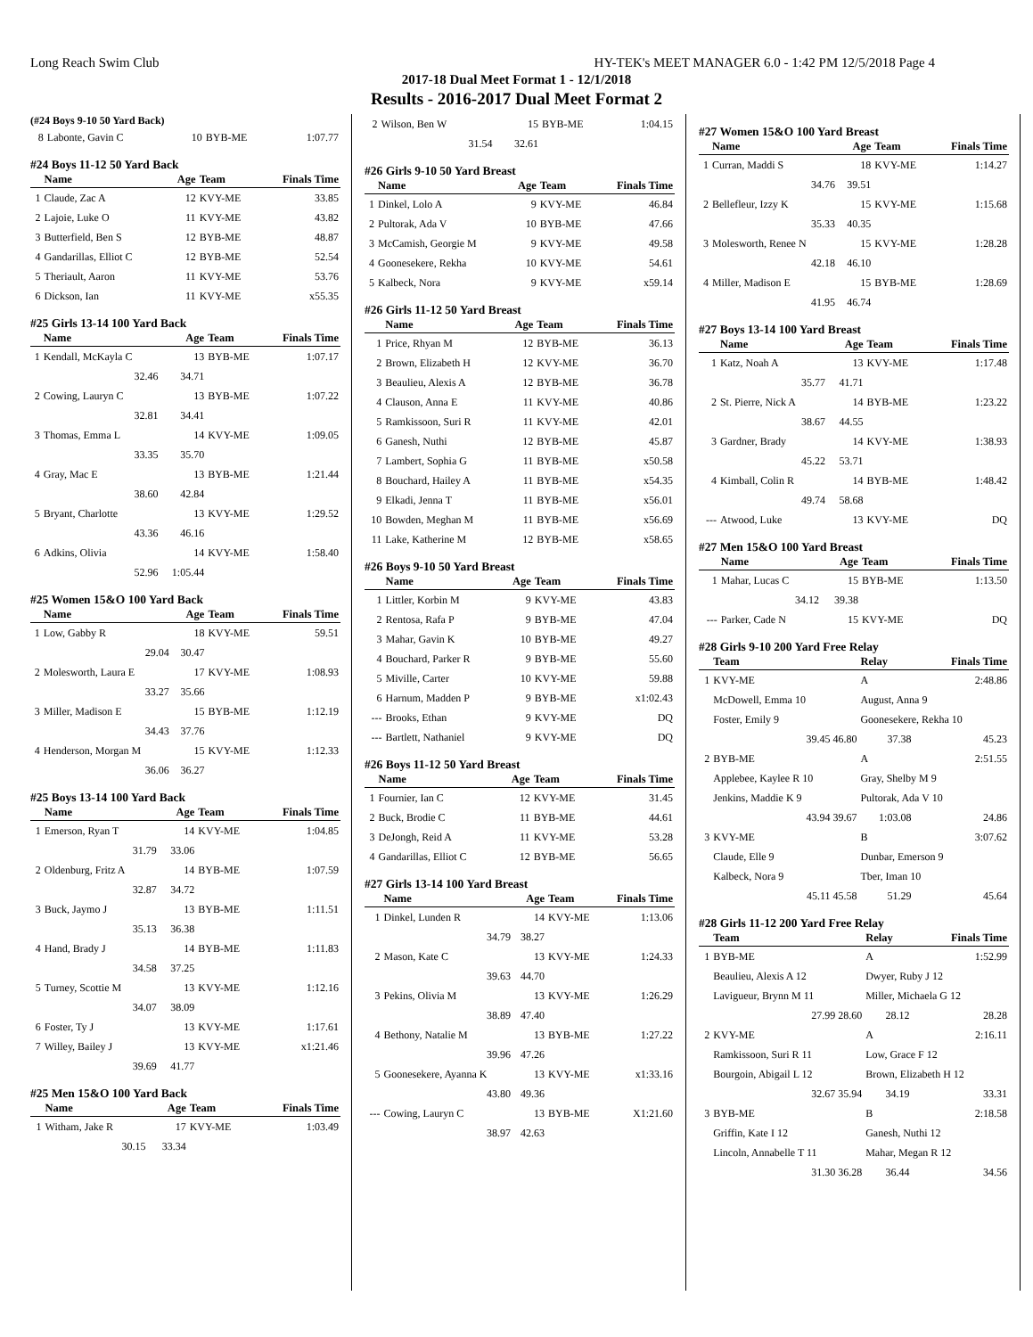Long Reach Swim Club HY-TEK's MEET MANAGER 6.0 - 1:42 PM 12/5/2018 Page 4
2017-18 Dual Meet Format 1 - 12/1/2018
Results - 2016-2017 Dual Meet Format 2
(#24 Boys 9-10 50 Yard Back)
| 8 | Labonte, Gavin C | 10 | BYB-ME | 1:07.77 |
#24 Boys 11-12 50 Yard Back
| | Name | Age | Team | Finals Time |
| --- | --- | --- | --- | --- |
| 1 | Claude, Zac A | 12 | KVY-ME | 33.85 |
| 2 | Lajoie, Luke O | 11 | KVY-ME | 43.82 |
| 3 | Butterfield, Ben S | 12 | BYB-ME | 48.87 |
| 4 | Gandarillas, Elliot C | 12 | BYB-ME | 52.54 |
| 5 | Theriault, Aaron | 11 | KVY-ME | 53.76 |
| 6 | Dickson, Ian | 11 | KVY-ME | x55.35 |
#25 Girls 13-14 100 Yard Back
| | Name | Age | Team | Finals Time |
| --- | --- | --- | --- | --- |
| 1 | Kendall, McKayla C | 13 | BYB-ME | 1:07.17 |
| | 32.46 | 34.71 | | |
| 2 | Cowing, Lauryn C | 13 | BYB-ME | 1:07.22 |
| | 32.81 | 34.41 | | |
| 3 | Thomas, Emma L | 14 | KVY-ME | 1:09.05 |
| | 33.35 | 35.70 | | |
| 4 | Gray, Mac E | 13 | BYB-ME | 1:21.44 |
| | 38.60 | 42.84 | | |
| 5 | Bryant, Charlotte | 13 | KVY-ME | 1:29.52 |
| | 43.36 | 46.16 | | |
| 6 | Adkins, Olivia | 14 | KVY-ME | 1:58.40 |
| | 52.96 | 1:05.44 | | |
#25 Women 15&O 100 Yard Back
| | Name | Age | Team | Finals Time |
| --- | --- | --- | --- | --- |
| 1 | Low, Gabby R | 18 | KVY-ME | 59.51 |
| | 29.04 | 30.47 | | |
| 2 | Molesworth, Laura E | 17 | KVY-ME | 1:08.93 |
| | 33.27 | 35.66 | | |
| 3 | Miller, Madison E | 15 | BYB-ME | 1:12.19 |
| | 34.43 | 37.76 | | |
| 4 | Henderson, Morgan M | 15 | KVY-ME | 1:12.33 |
| | 36.06 | 36.27 | | |
#25 Boys 13-14 100 Yard Back
| | Name | Age | Team | Finals Time |
| --- | --- | --- | --- | --- |
| 1 | Emerson, Ryan T | 14 | KVY-ME | 1:04.85 |
| | 31.79 | 33.06 | | |
| 2 | Oldenburg, Fritz A | 14 | BYB-ME | 1:07.59 |
| | 32.87 | 34.72 | | |
| 3 | Buck, Jaymo J | 13 | BYB-ME | 1:11.51 |
| | 35.13 | 36.38 | | |
| 4 | Hand, Brady J | 14 | BYB-ME | 1:11.83 |
| | 34.58 | 37.25 | | |
| 5 | Turney, Scottie M | 13 | KVY-ME | 1:12.16 |
| | 34.07 | 38.09 | | |
| 6 | Foster, Ty J | 13 | KVY-ME | 1:17.61 |
| 7 | Willey, Bailey J | 13 | KVY-ME | x1:21.46 |
| | 39.69 | 41.77 | | |
#25 Men 15&O 100 Yard Back
| | Name | Age | Team | Finals Time |
| --- | --- | --- | --- | --- |
| 1 | Witham, Jake R | 17 | KVY-ME | 1:03.49 |
| | 30.15 | 33.34 | | |
| 2 | Wilson, Ben W | 15 | BYB-ME | 1:04.15 |
| | 31.54 | 32.61 | | |
#26 Girls 9-10 50 Yard Breast
| | Name | Age | Team | Finals Time |
| --- | --- | --- | --- | --- |
| 1 | Dinkel, Lolo A | 9 | KVY-ME | 46.84 |
| 2 | Pultorak, Ada V | 10 | BYB-ME | 47.66 |
| 3 | McCamish, Georgie M | 9 | KVY-ME | 49.58 |
| 4 | Goonesekere, Rekha | 10 | KVY-ME | 54.61 |
| 5 | Kalbeck, Nora | 9 | KVY-ME | x59.14 |
#26 Girls 11-12 50 Yard Breast
| | Name | Age | Team | Finals Time |
| --- | --- | --- | --- | --- |
| 1 | Price, Rhyan M | 12 | BYB-ME | 36.13 |
| 2 | Brown, Elizabeth H | 12 | KVY-ME | 36.70 |
| 3 | Beaulieu, Alexis A | 12 | BYB-ME | 36.78 |
| 4 | Clauson, Anna E | 11 | KVY-ME | 40.86 |
| 5 | Ramkissoon, Suri R | 11 | KVY-ME | 42.01 |
| 6 | Ganesh, Nuthi | 12 | BYB-ME | 45.87 |
| 7 | Lambert, Sophia G | 11 | BYB-ME | x50.58 |
| 8 | Bouchard, Hailey A | 11 | BYB-ME | x54.35 |
| 9 | Elkadi, Jenna T | 11 | BYB-ME | x56.01 |
| 10 | Bowden, Meghan M | 11 | BYB-ME | x56.69 |
| 11 | Lake, Katherine M | 12 | BYB-ME | x58.65 |
#26 Boys 9-10 50 Yard Breast
| | Name | Age | Team | Finals Time |
| --- | --- | --- | --- | --- |
| 1 | Littler, Korbin M | 9 | KVY-ME | 43.83 |
| 2 | Rentosa, Rafa P | 9 | BYB-ME | 47.04 |
| 3 | Mahar, Gavin K | 10 | BYB-ME | 49.27 |
| 4 | Bouchard, Parker R | 9 | BYB-ME | 55.60 |
| 5 | Miville, Carter | 10 | KVY-ME | 59.88 |
| 6 | Harnum, Madden P | 9 | BYB-ME | x1:02.43 |
| --- | Brooks, Ethan | 9 | KVY-ME | DQ |
| --- | Bartlett, Nathaniel | 9 | KVY-ME | DQ |
#26 Boys 11-12 50 Yard Breast
| | Name | Age | Team | Finals Time |
| --- | --- | --- | --- | --- |
| 1 | Fournier, Ian C | 12 | KVY-ME | 31.45 |
| 2 | Buck, Brodie C | 11 | BYB-ME | 44.61 |
| 3 | DeJongh, Reid A | 11 | KVY-ME | 53.28 |
| 4 | Gandarillas, Elliot C | 12 | BYB-ME | 56.65 |
#27 Girls 13-14 100 Yard Breast
| | Name | Age | Team | Finals Time |
| --- | --- | --- | --- | --- |
| 1 | Dinkel, Lunden R | 14 | KVY-ME | 1:13.06 |
| | 34.79 | 38.27 | | |
| 2 | Mason, Kate C | 13 | KVY-ME | 1:24.33 |
| | 39.63 | 44.70 | | |
| 3 | Pekins, Olivia M | 13 | KVY-ME | 1:26.29 |
| | 38.89 | 47.40 | | |
| 4 | Bethony, Natalie M | 13 | BYB-ME | 1:27.22 |
| | 39.96 | 47.26 | | |
| 5 | Goonesekere, Ayanna K | 13 | KVY-ME | x1:33.16 |
| | 43.80 | 49.36 | | |
| --- | Cowing, Lauryn C | 13 | BYB-ME | X1:21.60 |
| | 38.97 | 42.63 | | |
#27 Women 15&O 100 Yard Breast
| | Name | Age | Team | Finals Time |
| --- | --- | --- | --- | --- |
| 1 | Curran, Maddi S | 18 | KVY-ME | 1:14.27 |
| | 34.76 | 39.51 | | |
| 2 | Bellefleur, Izzy K | 15 | KVY-ME | 1:15.68 |
| | 35.33 | 40.35 | | |
| 3 | Molesworth, Renee N | 15 | KVY-ME | 1:28.28 |
| | 42.18 | 46.10 | | |
| 4 | Miller, Madison E | 15 | BYB-ME | 1:28.69 |
| | 41.95 | 46.74 | | |
#27 Boys 13-14 100 Yard Breast
| | Name | Age | Team | Finals Time |
| --- | --- | --- | --- | --- |
| 1 | Katz, Noah A | 13 | KVY-ME | 1:17.48 |
| | 35.77 | 41.71 | | |
| 2 | St. Pierre, Nick A | 14 | BYB-ME | 1:23.22 |
| | 38.67 | 44.55 | | |
| 3 | Gardner, Brady | 14 | KVY-ME | 1:38.93 |
| | 45.22 | 53.71 | | |
| 4 | Kimball, Colin R | 14 | BYB-ME | 1:48.42 |
| | 49.74 | 58.68 | | |
| --- | Atwood, Luke | 13 | KVY-ME | DQ |
#27 Men 15&O 100 Yard Breast
| | Name | Age | Team | Finals Time |
| --- | --- | --- | --- | --- |
| 1 | Mahar, Lucas C | 15 | BYB-ME | 1:13.50 |
| | 34.12 | 39.38 | | |
| --- | Parker, Cade N | 15 | KVY-ME | DQ |
#28 Girls 9-10 200 Yard Free Relay
| | Team | Relay | | Finals Time |
| --- | --- | --- | --- | --- |
| 1 | KVY-ME | A | | 2:48.86 |
| | McDowell, Emma 10 | August, Anna 9 | | |
| | Foster, Emily 9 | Goonesekere, Rekha 10 | | |
| | 39.45 46.80 | 37.38 | | 45.23 |
| 2 | BYB-ME | A | | 2:51.55 |
| | Applebee, Kaylee R 10 | Gray, Shelby M 9 | | |
| | Jenkins, Maddie K 9 | Pultorak, Ada V 10 | | |
| | 43.94 39.67 | 1:03.08 | | 24.86 |
| 3 | KVY-ME | B | | 3:07.62 |
| | Claude, Elle 9 | Dunbar, Emerson 9 | | |
| | Kalbeck, Nora 9 | Tber, Iman 10 | | |
| | 45.11 45.58 | 51.29 | | 45.64 |
#28 Girls 11-12 200 Yard Free Relay
| | Team | Relay | | Finals Time |
| --- | --- | --- | --- | --- |
| 1 | BYB-ME | A | | 1:52.99 |
| | Beaulieu, Alexis A 12 | Dwyer, Ruby J 12 | | |
| | Lavigueur, Brynn M 11 | Miller, Michaela G 12 | | |
| | 27.99 28.60 | 28.12 | | 28.28 |
| 2 | KVY-ME | A | | 2:16.11 |
| | Ramkissoon, Suri R 11 | Low, Grace F 12 | | |
| | Bourgoin, Abigail L 12 | Brown, Elizabeth H 12 | | |
| | 32.67 35.94 | 34.19 | | 33.31 |
| 3 | BYB-ME | B | | 2:18.58 |
| | Griffin, Kate I 12 | Ganesh, Nuthi 12 | | |
| | Lincoln, Annabelle T 11 | Mahar, Megan R 12 | | |
| | 31.30 36.28 | 36.44 | | 34.56 |